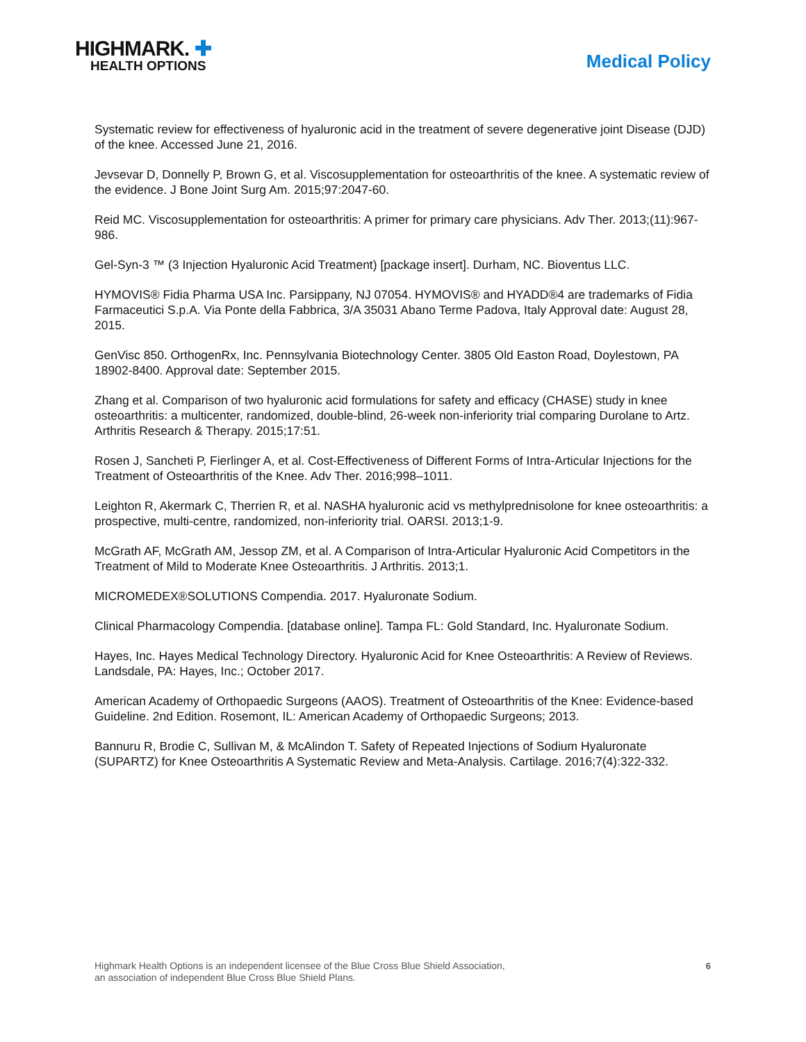HIGHMARK. ✚
HEALTH OPTIONS
Medical Policy
Systematic review for effectiveness of hyaluronic acid in the treatment of severe degenerative joint Disease (DJD) of the knee. Accessed June 21, 2016.
Jevsevar D, Donnelly P, Brown G, et al. Viscosupplementation for osteoarthritis of the knee. A systematic review of the evidence. J Bone Joint Surg Am. 2015;97:2047-60.
Reid MC. Viscosupplementation for osteoarthritis: A primer for primary care physicians. Adv Ther. 2013;(11):967-986.
Gel-Syn-3 ™ (3 Injection Hyaluronic Acid Treatment) [package insert]. Durham, NC. Bioventus LLC.
HYMOVIS® Fidia Pharma USA Inc. Parsippany, NJ 07054. HYMOVIS® and HYADD®4 are trademarks of Fidia Farmaceutici S.p.A. Via Ponte della Fabbrica, 3/A 35031 Abano Terme Padova, Italy Approval date: August 28, 2015.
GenVisc 850. OrthogenRx, Inc. Pennsylvania Biotechnology Center. 3805 Old Easton Road, Doylestown, PA 18902-8400. Approval date: September 2015.
Zhang et al. Comparison of two hyaluronic acid formulations for safety and efficacy (CHASE) study in knee osteoarthritis: a multicenter, randomized, double-blind, 26-week non-inferiority trial comparing Durolane to Artz. Arthritis Research & Therapy. 2015;17:51.
Rosen J, Sancheti P, Fierlinger A, et al. Cost-Effectiveness of Different Forms of Intra-Articular Injections for the Treatment of Osteoarthritis of the Knee. Adv Ther. 2016;998–1011.
Leighton R, Akermark C, Therrien R, et al. NASHA hyaluronic acid vs methylprednisolone for knee osteoarthritis: a prospective, multi-centre, randomized, non-inferiority trial. OARSI. 2013;1-9.
McGrath AF, McGrath AM, Jessop ZM, et al. A Comparison of Intra-Articular Hyaluronic Acid Competitors in the Treatment of Mild to Moderate Knee Osteoarthritis. J Arthritis. 2013;1.
MICROMEDEX®SOLUTIONS Compendia. 2017. Hyaluronate Sodium.
Clinical Pharmacology Compendia. [database online]. Tampa FL: Gold Standard, Inc. Hyaluronate Sodium.
Hayes, Inc. Hayes Medical Technology Directory. Hyaluronic Acid for Knee Osteoarthritis: A Review of Reviews. Landsdale, PA: Hayes, Inc.; October 2017.
American Academy of Orthopaedic Surgeons (AAOS). Treatment of Osteoarthritis of the Knee: Evidence-based Guideline. 2nd Edition. Rosemont, IL: American Academy of Orthopaedic Surgeons; 2013.
Bannuru R, Brodie C, Sullivan M, & McAlindon T. Safety of Repeated Injections of Sodium Hyaluronate (SUPARTZ) for Knee Osteoarthritis A Systematic Review and Meta-Analysis. Cartilage. 2016;7(4):322-332.
Highmark Health Options is an independent licensee of the Blue Cross Blue Shield Association,
an association of independent Blue Cross Blue Shield Plans.
6